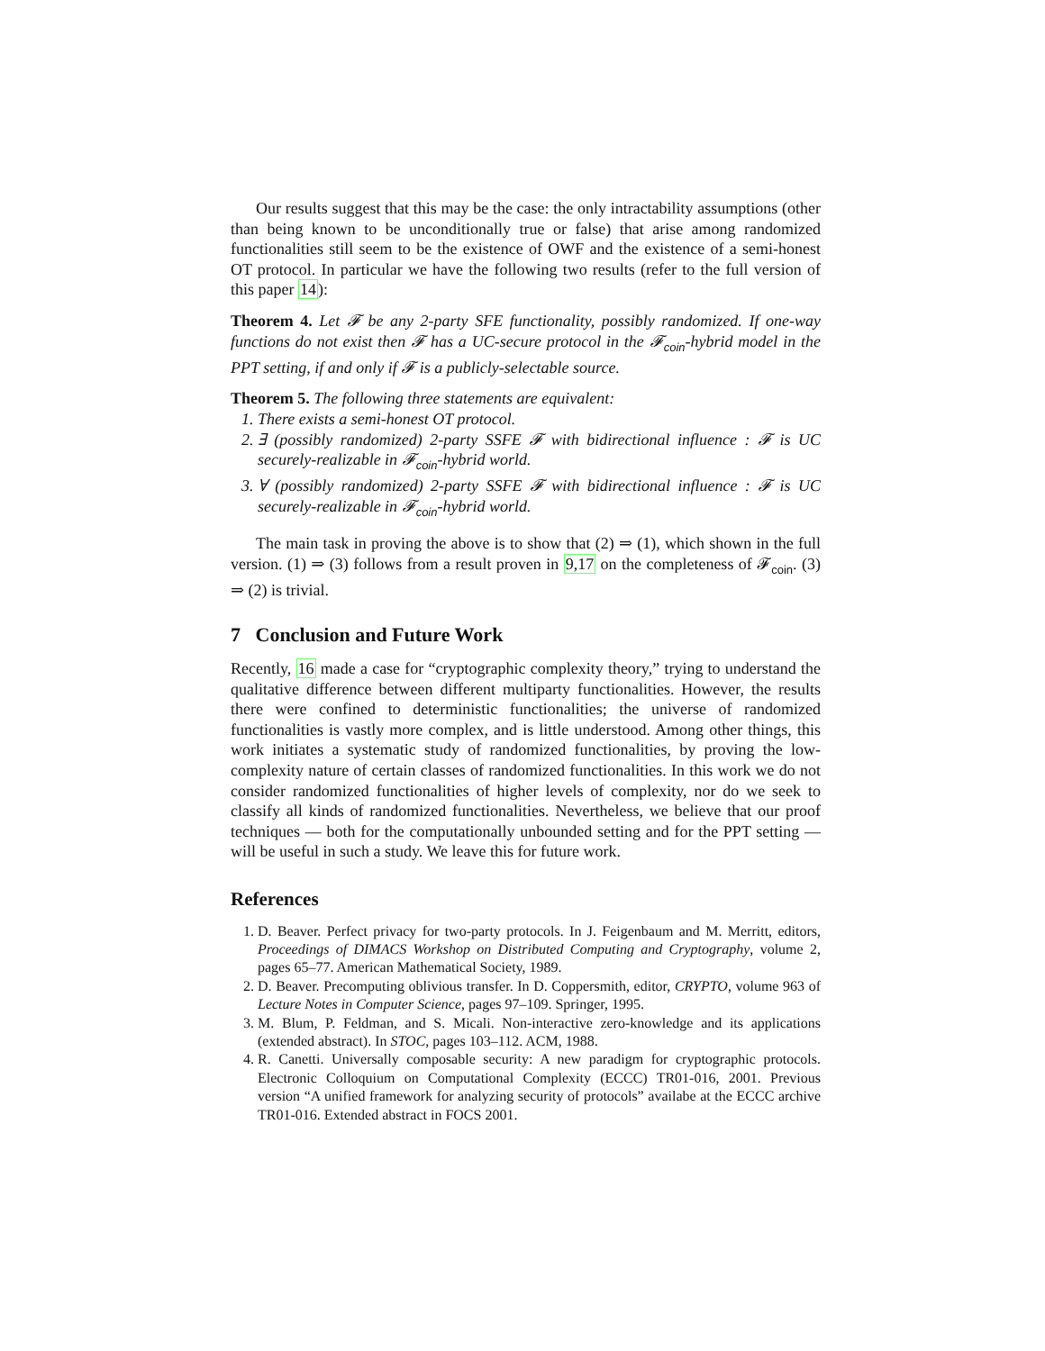Our results suggest that this may be the case: the only intractability assumptions (other than being known to be unconditionally true or false) that arise among randomized functionalities still seem to be the existence of OWF and the existence of a semi-honest OT protocol. In particular we have the following two results (refer to the full version of this paper 14):
Theorem 4. Let 𝓕 be any 2-party SFE functionality, possibly randomized. If one-way functions do not exist then 𝓕 has a UC-secure protocol in the 𝓕<sub>coin</sub>-hybrid model in the PPT setting, if and only if 𝓕 is a publicly-selectable source.
Theorem 5. The following three statements are equivalent:
1. There exists a semi-honest OT protocol.
2. ∃ (possibly randomized) 2-party SSFE 𝓕 with bidirectional influence : 𝓕 is UC securely-realizable in 𝓕<sub>coin</sub>-hybrid world.
3. ∀ (possibly randomized) 2-party SSFE 𝓕 with bidirectional influence : 𝓕 is UC securely-realizable in 𝓕<sub>coin</sub>-hybrid world.
The main task in proving the above is to show that (2) ⇒ (1), which shown in the full version. (1) ⇒ (3) follows from a result proven in 9,17 on the completeness of 𝓕<sub>coin</sub>. (3) ⇒ (2) is trivial.
7 Conclusion and Future Work
Recently, 16 made a case for “cryptographic complexity theory,” trying to understand the qualitative difference between different multiparty functionalities. However, the results there were confined to deterministic functionalities; the universe of randomized functionalities is vastly more complex, and is little understood. Among other things, this work initiates a systematic study of randomized functionalities, by proving the low-complexity nature of certain classes of randomized functionalities. In this work we do not consider randomized functionalities of higher levels of complexity, nor do we seek to classify all kinds of randomized functionalities. Nevertheless, we believe that our proof techniques — both for the computationally unbounded setting and for the PPT setting — will be useful in such a study. We leave this for future work.
References
1. D. Beaver. Perfect privacy for two-party protocols. In J. Feigenbaum and M. Merritt, editors, Proceedings of DIMACS Workshop on Distributed Computing and Cryptography, volume 2, pages 65–77. American Mathematical Society, 1989.
2. D. Beaver. Precomputing oblivious transfer. In D. Coppersmith, editor, CRYPTO, volume 963 of Lecture Notes in Computer Science, pages 97–109. Springer, 1995.
3. M. Blum, P. Feldman, and S. Micali. Non-interactive zero-knowledge and its applications (extended abstract). In STOC, pages 103–112. ACM, 1988.
4. R. Canetti. Universally composable security: A new paradigm for cryptographic protocols. Electronic Colloquium on Computational Complexity (ECCC) TR01-016, 2001. Previous version “A unified framework for analyzing security of protocols” availabe at the ECCC archive TR01-016. Extended abstract in FOCS 2001.